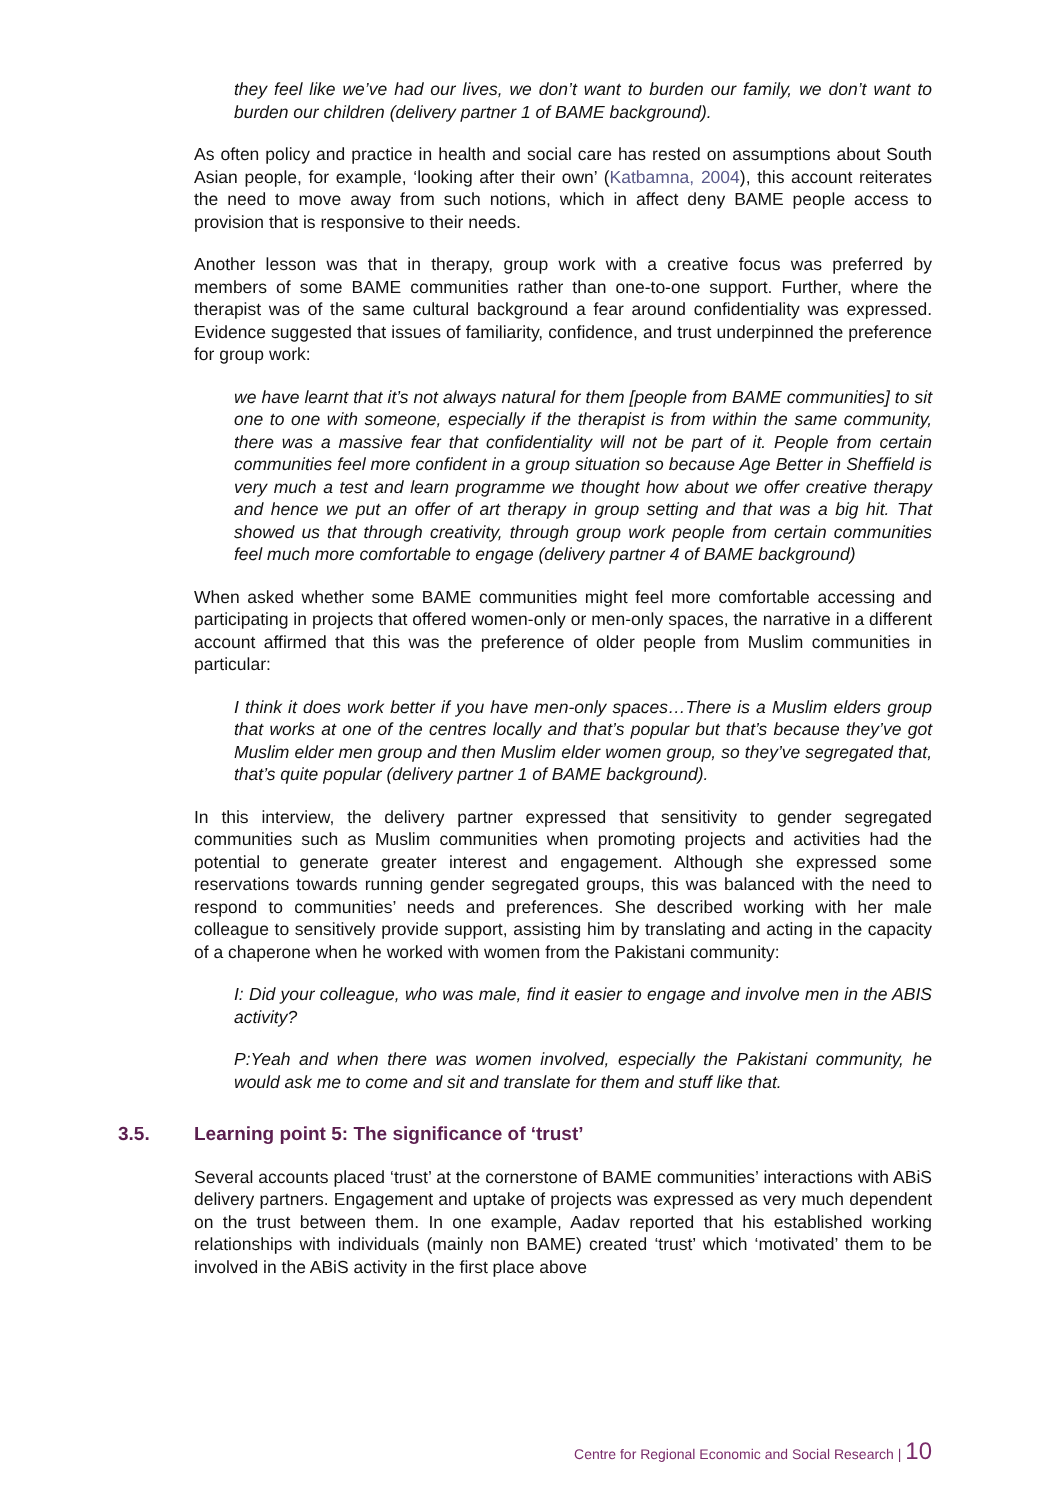they feel like we’ve had our lives, we don’t want to burden our family, we don’t want to burden our children (delivery partner 1 of BAME background).
As often policy and practice in health and social care has rested on assumptions about South Asian people, for example, ‘looking after their own’ (Katbamna, 2004), this account reiterates the need to move away from such notions, which in affect deny BAME people access to provision that is responsive to their needs.
Another lesson was that in therapy, group work with a creative focus was preferred by members of some BAME communities rather than one-to-one support. Further, where the therapist was of the same cultural background a fear around confidentiality was expressed. Evidence suggested that issues of familiarity, confidence, and trust underpinned the preference for group work:
we have learnt that it’s not always natural for them [people from BAME communities] to sit one to one with someone, especially if the therapist is from within the same community, there was a massive fear that confidentiality will not be part of it. People from certain communities feel more confident in a group situation so because Age Better in Sheffield is very much a test and learn programme we thought how about we offer creative therapy and hence we put an offer of art therapy in group setting and that was a big hit. That showed us that through creativity, through group work people from certain communities feel much more comfortable to engage (delivery partner 4 of BAME background)
When asked whether some BAME communities might feel more comfortable accessing and participating in projects that offered women-only or men-only spaces, the narrative in a different account affirmed that this was the preference of older people from Muslim communities in particular:
I think it does work better if you have men-only spaces…There is a Muslim elders group that works at one of the centres locally and that’s popular but that’s because they’ve got Muslim elder men group and then Muslim elder women group, so they’ve segregated that, that’s quite popular (delivery partner 1 of BAME background).
In this interview, the delivery partner expressed that sensitivity to gender segregated communities such as Muslim communities when promoting projects and activities had the potential to generate greater interest and engagement. Although she expressed some reservations towards running gender segregated groups, this was balanced with the need to respond to communities’ needs and preferences. She described working with her male colleague to sensitively provide support, assisting him by translating and acting in the capacity of a chaperone when he worked with women from the Pakistani community:
I: Did your colleague, who was male, find it easier to engage and involve men in the ABIS activity?
P:Yeah and when there was women involved, especially the Pakistani community, he would ask me to come and sit and translate for them and stuff like that.
3.5. Learning point 5: The significance of ‘trust’
Several accounts placed ‘trust’ at the cornerstone of BAME communities’ interactions with ABiS delivery partners. Engagement and uptake of projects was expressed as very much dependent on the trust between them. In one example, Aadav reported that his established working relationships with individuals (mainly non BAME) created ‘trust’ which ‘motivated’ them to be involved in the ABiS activity in the first place above
Centre for Regional Economic and Social Research | 10